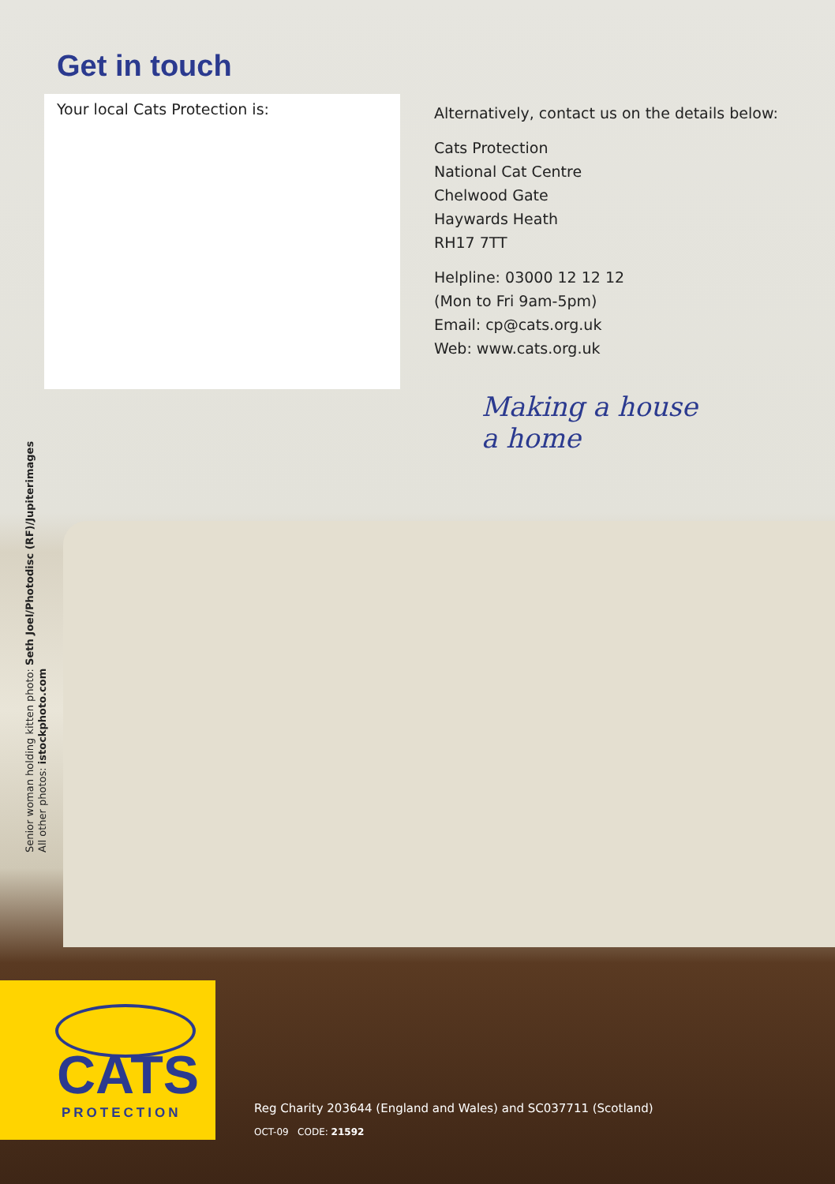Get in touch
Your local Cats Protection is:
Alternatively, contact us on the details below:
Cats Protection
National Cat Centre
Chelwood Gate
Haywards Heath
RH17 7TT
Helpline: 03000 12 12 12
(Mon to Fri 9am-5pm)
Email: cp@cats.org.uk
Web: www.cats.org.uk
Making a house
a home
Senior woman holding kitten photo: Seth Joel/Photodisc (RF)/Jupiterimages
All other photos: istockphoto.com
CATS
PROTECTION
Reg Charity 203644 (England and Wales) and SC037711 (Scotland)
OCT-09 CODE: 21592